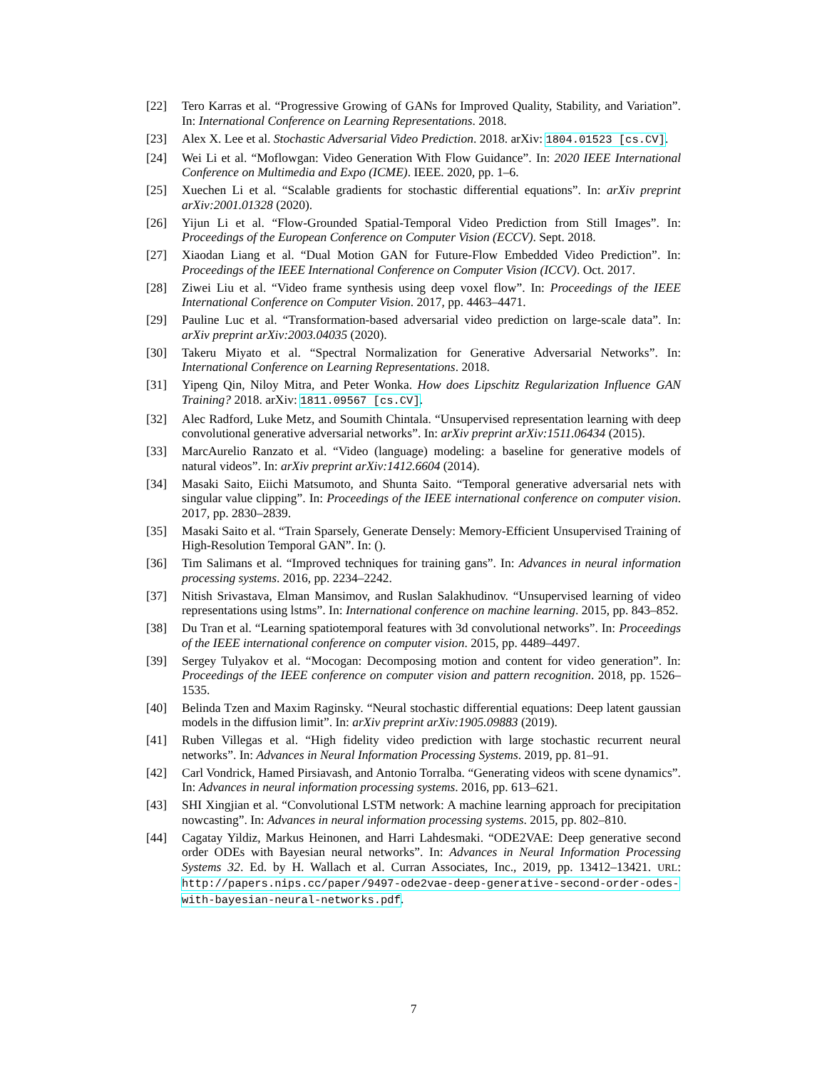[22] Tero Karras et al. “Progressive Growing of GANs for Improved Quality, Stability, and Variation”. In: International Conference on Learning Representations. 2018.
[23] Alex X. Lee et al. Stochastic Adversarial Video Prediction. 2018. arXiv: 1804.01523 [cs.CV].
[24] Wei Li et al. “Moflowgan: Video Generation With Flow Guidance”. In: 2020 IEEE International Conference on Multimedia and Expo (ICME). IEEE. 2020, pp. 1–6.
[25] Xuechen Li et al. “Scalable gradients for stochastic differential equations”. In: arXiv preprint arXiv:2001.01328 (2020).
[26] Yijun Li et al. “Flow-Grounded Spatial-Temporal Video Prediction from Still Images”. In: Proceedings of the European Conference on Computer Vision (ECCV). Sept. 2018.
[27] Xiaodan Liang et al. “Dual Motion GAN for Future-Flow Embedded Video Prediction”. In: Proceedings of the IEEE International Conference on Computer Vision (ICCV). Oct. 2017.
[28] Ziwei Liu et al. “Video frame synthesis using deep voxel flow”. In: Proceedings of the IEEE International Conference on Computer Vision. 2017, pp. 4463–4471.
[29] Pauline Luc et al. “Transformation-based adversarial video prediction on large-scale data”. In: arXiv preprint arXiv:2003.04035 (2020).
[30] Takeru Miyato et al. “Spectral Normalization for Generative Adversarial Networks”. In: International Conference on Learning Representations. 2018.
[31] Yipeng Qin, Niloy Mitra, and Peter Wonka. How does Lipschitz Regularization Influence GAN Training? 2018. arXiv: 1811.09567 [cs.CV].
[32] Alec Radford, Luke Metz, and Soumith Chintala. “Unsupervised representation learning with deep convolutional generative adversarial networks”. In: arXiv preprint arXiv:1511.06434 (2015).
[33] MarcAurelio Ranzato et al. “Video (language) modeling: a baseline for generative models of natural videos”. In: arXiv preprint arXiv:1412.6604 (2014).
[34] Masaki Saito, Eiichi Matsumoto, and Shunta Saito. “Temporal generative adversarial nets with singular value clipping”. In: Proceedings of the IEEE international conference on computer vision. 2017, pp. 2830–2839.
[35] Masaki Saito et al. “Train Sparsely, Generate Densely: Memory-Efficient Unsupervised Training of High-Resolution Temporal GAN”. In: ().
[36] Tim Salimans et al. “Improved techniques for training gans”. In: Advances in neural information processing systems. 2016, pp. 2234–2242.
[37] Nitish Srivastava, Elman Mansimov, and Ruslan Salakhudinov. “Unsupervised learning of video representations using lstms”. In: International conference on machine learning. 2015, pp. 843–852.
[38] Du Tran et al. “Learning spatiotemporal features with 3d convolutional networks”. In: Proceedings of the IEEE international conference on computer vision. 2015, pp. 4489–4497.
[39] Sergey Tulyakov et al. “Mocogan: Decomposing motion and content for video generation”. In: Proceedings of the IEEE conference on computer vision and pattern recognition. 2018, pp. 1526–1535.
[40] Belinda Tzen and Maxim Raginsky. “Neural stochastic differential equations: Deep latent gaussian models in the diffusion limit”. In: arXiv preprint arXiv:1905.09883 (2019).
[41] Ruben Villegas et al. “High fidelity video prediction with large stochastic recurrent neural networks”. In: Advances in Neural Information Processing Systems. 2019, pp. 81–91.
[42] Carl Vondrick, Hamed Pirsiavash, and Antonio Torralba. “Generating videos with scene dynamics”. In: Advances in neural information processing systems. 2016, pp. 613–621.
[43] SHI Xingjian et al. “Convolutional LSTM network: A machine learning approach for precipitation nowcasting”. In: Advances in neural information processing systems. 2015, pp. 802–810.
[44] Cagatay Yildiz, Markus Heinonen, and Harri Lahdesmaki. “ODE2VAE: Deep generative second order ODEs with Bayesian neural networks”. In: Advances in Neural Information Processing Systems 32. Ed. by H. Wallach et al. Curran Associates, Inc., 2019, pp. 13412–13421. URL: http://papers.nips.cc/paper/9497-ode2vae-deep-generative-second-order-odes-with-bayesian-neural-networks.pdf.
7